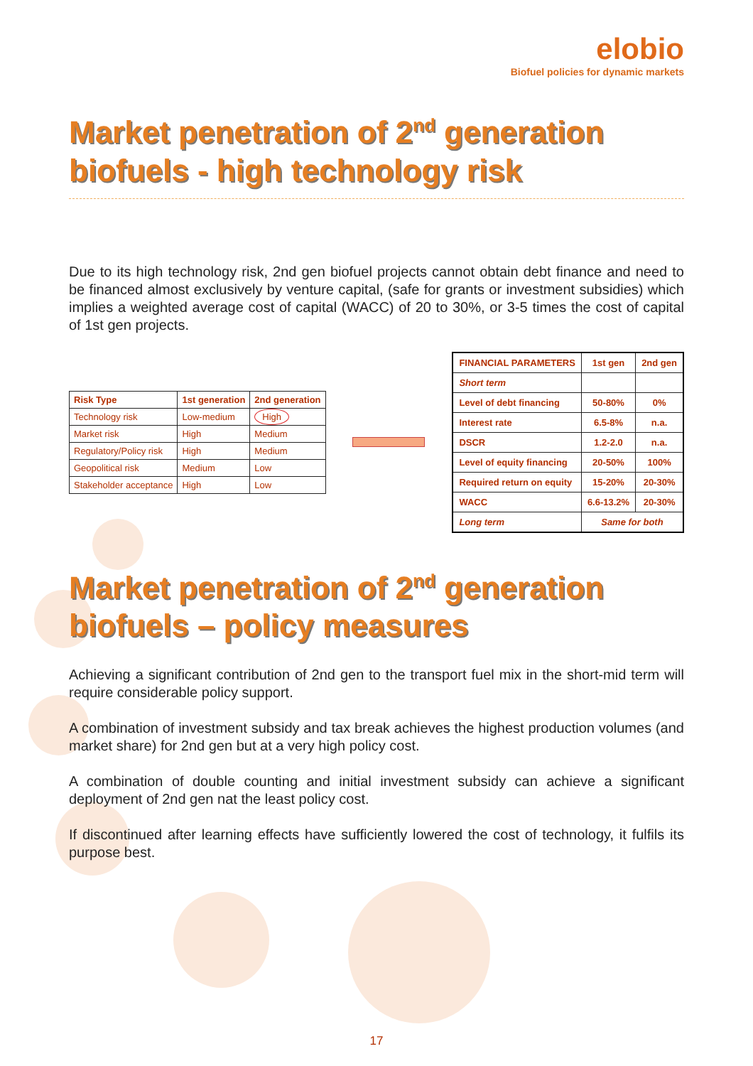elobio
Biofuel policies for dynamic markets
Market penetration of 2<sup>nd</sup> generation biofuels - high technology risk
Due to its high technology risk, 2nd gen biofuel projects cannot obtain debt finance and need to be financed almost exclusively by venture capital, (safe for grants or investment subsidies) which implies a weighted average cost of capital (WACC) of 20 to 30%, or 3-5 times the cost of capital of 1st gen projects.
| Risk Type | 1st generation | 2nd generation |
| --- | --- | --- |
| Technology risk | Low-medium | High |
| Market risk | High | Medium |
| Regulatory/Policy risk | High | Medium |
| Geopolitical risk | Medium | Low |
| Stakeholder acceptance | High | Low |
| FINANCIAL PARAMETERS | 1st gen | 2nd gen |
| Short term | | |
| Level of debt financing | 50-80% | 0% |
| Interest rate | 6.5-8% | n.a. |
| DSCR | 1.2-2.0 | n.a. |
| Level of equity financing | 20-50% | 100% |
| Required return on equity | 15-20% | 20-30% |
| WACC | 6.6-13.2% | 20-30% |
| Long term | Same for both | |
Market penetration of 2<sup>nd</sup> generation biofuels – policy measures
Achieving a significant contribution of 2nd gen to the transport fuel mix in the short-mid term will require considerable policy support.
A combination of investment subsidy and tax break achieves the highest production volumes (and market share) for 2nd gen but at a very high policy cost.
A combination of double counting and initial investment subsidy can achieve a significant deployment of 2nd gen nat the least policy cost.
If discontinued after learning effects have sufficiently lowered the cost of technology, it fulfils its purpose best.
17